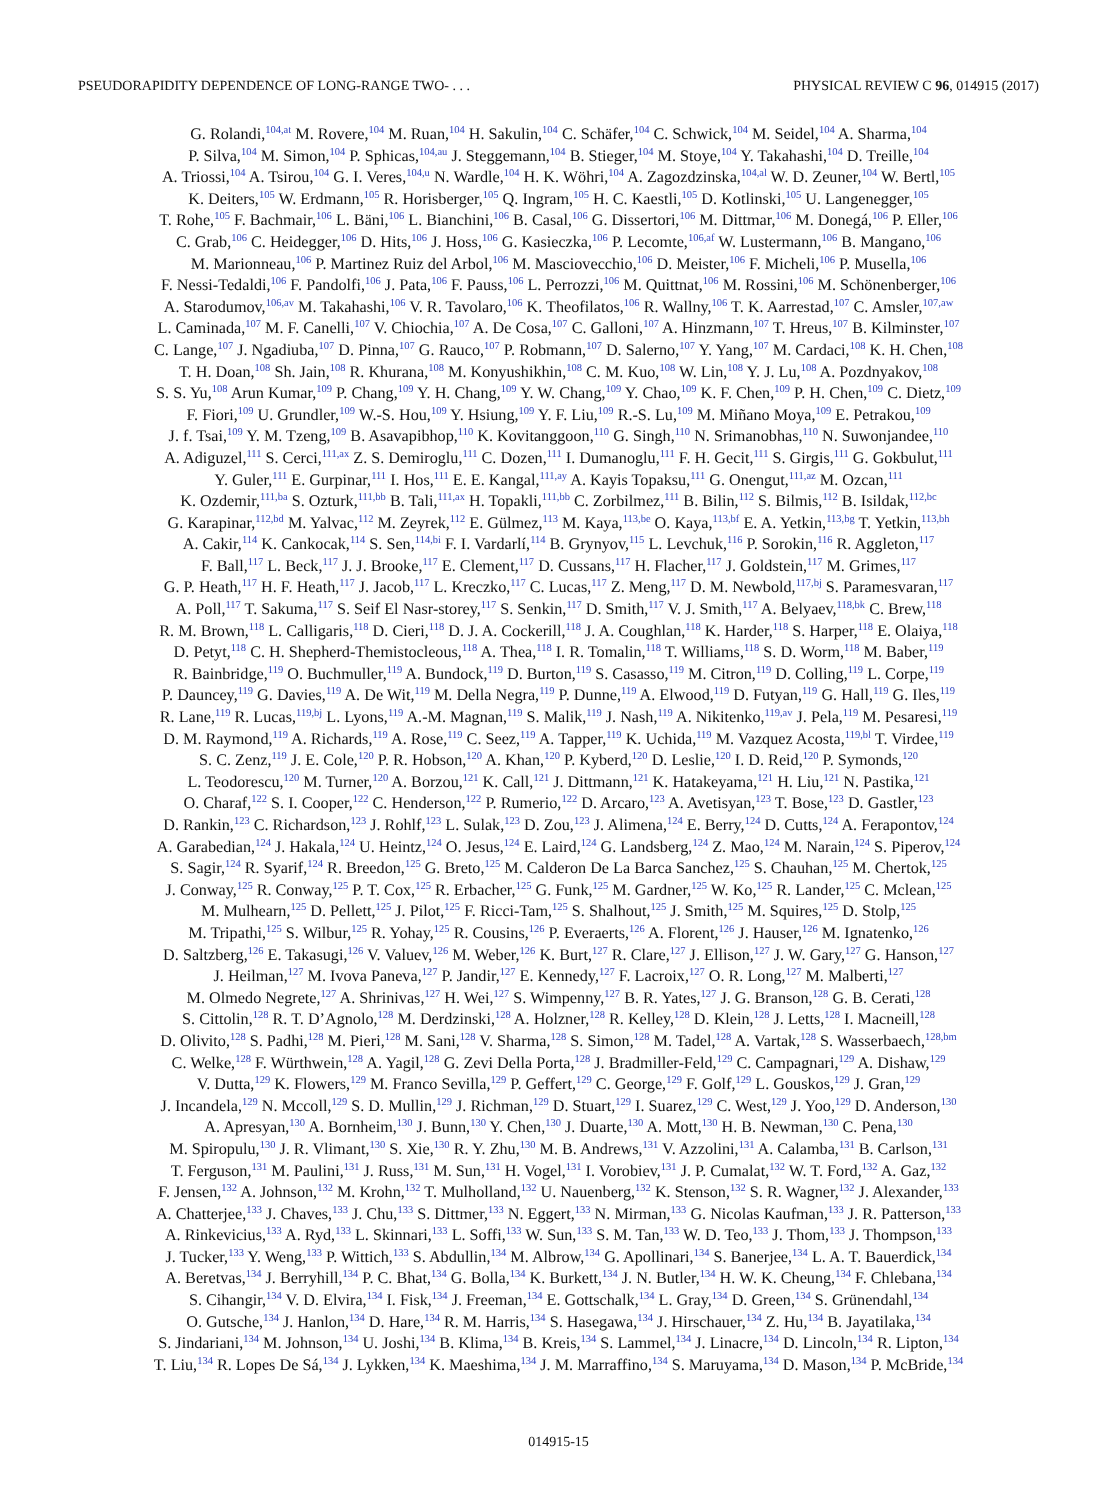PSEUDORAPIDITY DEPENDENCE OF LONG-RANGE TWO- . . . PHYSICAL REVIEW C 96, 014915 (2017)
G. Rolandi,<sup>104,at</sup> M. Rovere,<sup>104</sup> M. Ruan,<sup>104</sup> H. Sakulin,<sup>104</sup> C. Schäfer,<sup>104</sup> C. Schwick,<sup>104</sup> M. Seidel,<sup>104</sup> A. Sharma,<sup>104</sup>
P. Silva,<sup>104</sup> M. Simon,<sup>104</sup> P. Sphicas,<sup>104,au</sup> J. Steggemann,<sup>104</sup> B. Stieger,<sup>104</sup> M. Stoye,<sup>104</sup> Y. Takahashi,<sup>104</sup> D. Treille,<sup>104</sup>
A. Triossi,<sup>104</sup> A. Tsirou,<sup>104</sup> G. I. Veres,<sup>104,u</sup> N. Wardle,<sup>104</sup> H. K. Wöhri,<sup>104</sup> A. Zagozdzinska,<sup>104,al</sup> W. D. Zeuner,<sup>104</sup> W. Bertl,<sup>105</sup>
K. Deiters,<sup>105</sup> W. Erdmann,<sup>105</sup> R. Horisberger,<sup>105</sup> Q. Ingram,<sup>105</sup> H. C. Kaestli,<sup>105</sup> D. Kotlinski,<sup>105</sup> U. Langenegger,<sup>105</sup>
T. Rohe,<sup>105</sup> F. Bachmair,<sup>106</sup> L. Bäni,<sup>106</sup> L. Bianchini,<sup>106</sup> B. Casal,<sup>106</sup> G. Dissertori,<sup>106</sup> M. Dittmar,<sup>106</sup> M. Donegá,<sup>106</sup> P. Eller,<sup>106</sup>
C. Grab,<sup>106</sup> C. Heidegger,<sup>106</sup> D. Hits,<sup>106</sup> J. Hoss,<sup>106</sup> G. Kasieczka,<sup>106</sup> P. Lecomte,<sup>106,af</sup> W. Lustermann,<sup>106</sup> B. Mangano,<sup>106</sup>
M. Marionneau,<sup>106</sup> P. Martinez Ruiz del Arbol,<sup>106</sup> M. Masciovecchio,<sup>106</sup> D. Meister,<sup>106</sup> F. Micheli,<sup>106</sup> P. Musella,<sup>106</sup>
F. Nessi-Tedaldi,<sup>106</sup> F. Pandolfi,<sup>106</sup> J. Pata,<sup>106</sup> F. Pauss,<sup>106</sup> L. Perrozzi,<sup>106</sup> M. Quittnat,<sup>106</sup> M. Rossini,<sup>106</sup> M. Schönenberger,<sup>106</sup>
A. Starodumov,<sup>106,av</sup> M. Takahashi,<sup>106</sup> V. R. Tavolaro,<sup>106</sup> K. Theofilatos,<sup>106</sup> R. Wallny,<sup>106</sup> T. K. Aarrestad,<sup>107</sup> C. Amsler,<sup>107,aw</sup>
L. Caminada,<sup>107</sup> M. F. Canelli,<sup>107</sup> V. Chiochia,<sup>107</sup> A. De Cosa,<sup>107</sup> C. Galloni,<sup>107</sup> A. Hinzmann,<sup>107</sup> T. Hreus,<sup>107</sup> B. Kilminster,<sup>107</sup>
C. Lange,<sup>107</sup> J. Ngadiuba,<sup>107</sup> D. Pinna,<sup>107</sup> G. Rauco,<sup>107</sup> P. Robmann,<sup>107</sup> D. Salerno,<sup>107</sup> Y. Yang,<sup>107</sup> M. Cardaci,<sup>108</sup> K. H. Chen,<sup>108</sup>
T. H. Doan,<sup>108</sup> Sh. Jain,<sup>108</sup> R. Khurana,<sup>108</sup> M. Konyushikhin,<sup>108</sup> C. M. Kuo,<sup>108</sup> W. Lin,<sup>108</sup> Y. J. Lu,<sup>108</sup> A. Pozdnyakov,<sup>108</sup>
S. S. Yu,<sup>108</sup> Arun Kumar,<sup>109</sup> P. Chang,<sup>109</sup> Y. H. Chang,<sup>109</sup> Y. W. Chang,<sup>109</sup> Y. Chao,<sup>109</sup> K. F. Chen,<sup>109</sup> P. H. Chen,<sup>109</sup> C. Dietz,<sup>109</sup>
F. Fiori,<sup>109</sup> U. Grundler,<sup>109</sup> W.-S. Hou,<sup>109</sup> Y. Hsiung,<sup>109</sup> Y. F. Liu,<sup>109</sup> R.-S. Lu,<sup>109</sup> M. Miñano Moya,<sup>109</sup> E. Petrakou,<sup>109</sup>
J. f. Tsai,<sup>109</sup> Y. M. Tzeng,<sup>109</sup> B. Asavapibhop,<sup>110</sup> K. Kovitanggoon,<sup>110</sup> G. Singh,<sup>110</sup> N. Srimanobhas,<sup>110</sup> N. Suwonjandee,<sup>110</sup>
A. Adiguzel,<sup>111</sup> S. Cerci,<sup>111,ax</sup> Z. S. Demiroglu,<sup>111</sup> C. Dozen,<sup>111</sup> I. Dumanoglu,<sup>111</sup> F. H. Gecit,<sup>111</sup> S. Girgis,<sup>111</sup> G. Gokbulut,<sup>111</sup>
Y. Guler,<sup>111</sup> E. Gurpinar,<sup>111</sup> I. Hos,<sup>111</sup> E. E. Kangal,<sup>111,ay</sup> A. Kayis Topaksu,<sup>111</sup> G. Onengut,<sup>111,az</sup> M. Ozcan,<sup>111</sup>
K. Ozdemir,<sup>111,ba</sup> S. Ozturk,<sup>111,bb</sup> B. Tali,<sup>111,ax</sup> H. Topakli,<sup>111,bb</sup> C. Zorbilmez,<sup>111</sup> B. Bilin,<sup>112</sup> S. Bilmis,<sup>112</sup> B. Isildak,<sup>112,bc</sup>
G. Karapinar,<sup>112,bd</sup> M. Yalvac,<sup>112</sup> M. Zeyrek,<sup>112</sup> E. Gülmez,<sup>113</sup> M. Kaya,<sup>113,be</sup> O. Kaya,<sup>113,bf</sup> E. A. Yetkin,<sup>113,bg</sup> T. Yetkin,<sup>113,bh</sup>
A. Cakir,<sup>114</sup> K. Cankocak,<sup>114</sup> S. Sen,<sup>114,bi</sup> F. I. Vardarlí,<sup>114</sup> B. Grynyov,<sup>115</sup> L. Levchuk,<sup>116</sup> P. Sorokin,<sup>116</sup> R. Aggleton,<sup>117</sup>
F. Ball,<sup>117</sup> L. Beck,<sup>117</sup> J. J. Brooke,<sup>117</sup> E. Clement,<sup>117</sup> D. Cussans,<sup>117</sup> H. Flacher,<sup>117</sup> J. Goldstein,<sup>117</sup> M. Grimes,<sup>117</sup>
G. P. Heath,<sup>117</sup> H. F. Heath,<sup>117</sup> J. Jacob,<sup>117</sup> L. Kreczko,<sup>117</sup> C. Lucas,<sup>117</sup> Z. Meng,<sup>117</sup> D. M. Newbold,<sup>117,bj</sup> S. Paramesvaran,<sup>117</sup>
A. Poll,<sup>117</sup> T. Sakuma,<sup>117</sup> S. Seif El Nasr-storey,<sup>117</sup> S. Senkin,<sup>117</sup> D. Smith,<sup>117</sup> V. J. Smith,<sup>117</sup> A. Belyaev,<sup>118,bk</sup> C. Brew,<sup>118</sup>
R. M. Brown,<sup>118</sup> L. Calligaris,<sup>118</sup> D. Cieri,<sup>118</sup> D. J. A. Cockerill,<sup>118</sup> J. A. Coughlan,<sup>118</sup> K. Harder,<sup>118</sup> S. Harper,<sup>118</sup> E. Olaiya,<sup>118</sup>
D. Petyt,<sup>118</sup> C. H. Shepherd-Themistocleous,<sup>118</sup> A. Thea,<sup>118</sup> I. R. Tomalin,<sup>118</sup> T. Williams,<sup>118</sup> S. D. Worm,<sup>118</sup> M. Baber,<sup>119</sup>
R. Bainbridge,<sup>119</sup> O. Buchmuller,<sup>119</sup> A. Bundock,<sup>119</sup> D. Burton,<sup>119</sup> S. Casasso,<sup>119</sup> M. Citron,<sup>119</sup> D. Colling,<sup>119</sup> L. Corpe,<sup>119</sup>
P. Dauncey,<sup>119</sup> G. Davies,<sup>119</sup> A. De Wit,<sup>119</sup> M. Della Negra,<sup>119</sup> P. Dunne,<sup>119</sup> A. Elwood,<sup>119</sup> D. Futyan,<sup>119</sup> G. Hall,<sup>119</sup> G. Iles,<sup>119</sup>
R. Lane,<sup>119</sup> R. Lucas,<sup>119,bj</sup> L. Lyons,<sup>119</sup> A.-M. Magnan,<sup>119</sup> S. Malik,<sup>119</sup> J. Nash,<sup>119</sup> A. Nikitenko,<sup>119,av</sup> J. Pela,<sup>119</sup> M. Pesaresi,<sup>119</sup>
D. M. Raymond,<sup>119</sup> A. Richards,<sup>119</sup> A. Rose,<sup>119</sup> C. Seez,<sup>119</sup> A. Tapper,<sup>119</sup> K. Uchida,<sup>119</sup> M. Vazquez Acosta,<sup>119,bl</sup> T. Virdee,<sup>119</sup>
S. C. Zenz,<sup>119</sup> J. E. Cole,<sup>120</sup> P. R. Hobson,<sup>120</sup> A. Khan,<sup>120</sup> P. Kyberd,<sup>120</sup> D. Leslie,<sup>120</sup> I. D. Reid,<sup>120</sup> P. Symonds,<sup>120</sup>
L. Teodorescu,<sup>120</sup> M. Turner,<sup>120</sup> A. Borzou,<sup>121</sup> K. Call,<sup>121</sup> J. Dittmann,<sup>121</sup> K. Hatakeyama,<sup>121</sup> H. Liu,<sup>121</sup> N. Pastika,<sup>121</sup>
O. Charaf,<sup>122</sup> S. I. Cooper,<sup>122</sup> C. Henderson,<sup>122</sup> P. Rumerio,<sup>122</sup> D. Arcaro,<sup>123</sup> A. Avetisyan,<sup>123</sup> T. Bose,<sup>123</sup> D. Gastler,<sup>123</sup>
D. Rankin,<sup>123</sup> C. Richardson,<sup>123</sup> J. Rohlf,<sup>123</sup> L. Sulak,<sup>123</sup> D. Zou,<sup>123</sup> J. Alimena,<sup>124</sup> E. Berry,<sup>124</sup> D. Cutts,<sup>124</sup> A. Ferapontov,<sup>124</sup>
A. Garabedian,<sup>124</sup> J. Hakala,<sup>124</sup> U. Heintz,<sup>124</sup> O. Jesus,<sup>124</sup> E. Laird,<sup>124</sup> G. Landsberg,<sup>124</sup> Z. Mao,<sup>124</sup> M. Narain,<sup>124</sup> S. Piperov,<sup>124</sup>
S. Sagir,<sup>124</sup> R. Syarif,<sup>124</sup> R. Breedon,<sup>125</sup> G. Breto,<sup>125</sup> M. Calderon De La Barca Sanchez,<sup>125</sup> S. Chauhan,<sup>125</sup> M. Chertok,<sup>125</sup>
J. Conway,<sup>125</sup> R. Conway,<sup>125</sup> P. T. Cox,<sup>125</sup> R. Erbacher,<sup>125</sup> G. Funk,<sup>125</sup> M. Gardner,<sup>125</sup> W. Ko,<sup>125</sup> R. Lander,<sup>125</sup> C. Mclean,<sup>125</sup>
M. Mulhearn,<sup>125</sup> D. Pellett,<sup>125</sup> J. Pilot,<sup>125</sup> F. Ricci-Tam,<sup>125</sup> S. Shalhout,<sup>125</sup> J. Smith,<sup>125</sup> M. Squires,<sup>125</sup> D. Stolp,<sup>125</sup>
M. Tripathi,<sup>125</sup> S. Wilbur,<sup>125</sup> R. Yohay,<sup>125</sup> R. Cousins,<sup>126</sup> P. Everaerts,<sup>126</sup> A. Florent,<sup>126</sup> J. Hauser,<sup>126</sup> M. Ignatenko,<sup>126</sup>
D. Saltzberg,<sup>126</sup> E. Takasugi,<sup>126</sup> V. Valuev,<sup>126</sup> M. Weber,<sup>126</sup> K. Burt,<sup>127</sup> R. Clare,<sup>127</sup> J. Ellison,<sup>127</sup> J. W. Gary,<sup>127</sup> G. Hanson,<sup>127</sup>
J. Heilman,<sup>127</sup> M. Ivova Paneva,<sup>127</sup> P. Jandir,<sup>127</sup> E. Kennedy,<sup>127</sup> F. Lacroix,<sup>127</sup> O. R. Long,<sup>127</sup> M. Malberti,<sup>127</sup>
M. Olmedo Negrete,<sup>127</sup> A. Shrinivas,<sup>127</sup> H. Wei,<sup>127</sup> S. Wimpenny,<sup>127</sup> B. R. Yates,<sup>127</sup> J. G. Branson,<sup>128</sup> G. B. Cerati,<sup>128</sup>
S. Cittolin,<sup>128</sup> R. T. D’Agnolo,<sup>128</sup> M. Derdzinski,<sup>128</sup> A. Holzner,<sup>128</sup> R. Kelley,<sup>128</sup> D. Klein,<sup>128</sup> J. Letts,<sup>128</sup> I. Macneill,<sup>128</sup>
D. Olivito,<sup>128</sup> S. Padhi,<sup>128</sup> M. Pieri,<sup>128</sup> M. Sani,<sup>128</sup> V. Sharma,<sup>128</sup> S. Simon,<sup>128</sup> M. Tadel,<sup>128</sup> A. Vartak,<sup>128</sup> S. Wasserbaech,<sup>128,bm</sup>
C. Welke,<sup>128</sup> F. Würthwein,<sup>128</sup> A. Yagil,<sup>128</sup> G. Zevi Della Porta,<sup>128</sup> J. Bradmiller-Feld,<sup>129</sup> C. Campagnari,<sup>129</sup> A. Dishaw,<sup>129</sup>
V. Dutta,<sup>129</sup> K. Flowers,<sup>129</sup> M. Franco Sevilla,<sup>129</sup> P. Geffert,<sup>129</sup> C. George,<sup>129</sup> F. Golf,<sup>129</sup> L. Gouskos,<sup>129</sup> J. Gran,<sup>129</sup>
J. Incandela,<sup>129</sup> N. Mccoll,<sup>129</sup> S. D. Mullin,<sup>129</sup> J. Richman,<sup>129</sup> D. Stuart,<sup>129</sup> I. Suarez,<sup>129</sup> C. West,<sup>129</sup> J. Yoo,<sup>129</sup> D. Anderson,<sup>130</sup>
A. Apresyan,<sup>130</sup> A. Bornheim,<sup>130</sup> J. Bunn,<sup>130</sup> Y. Chen,<sup>130</sup> J. Duarte,<sup>130</sup> A. Mott,<sup>130</sup> H. B. Newman,<sup>130</sup> C. Pena,<sup>130</sup>
M. Spiropulu,<sup>130</sup> J. R. Vlimant,<sup>130</sup> S. Xie,<sup>130</sup> R. Y. Zhu,<sup>130</sup> M. B. Andrews,<sup>131</sup> V. Azzolini,<sup>131</sup> A. Calamba,<sup>131</sup> B. Carlson,<sup>131</sup>
T. Ferguson,<sup>131</sup> M. Paulini,<sup>131</sup> J. Russ,<sup>131</sup> M. Sun,<sup>131</sup> H. Vogel,<sup>131</sup> I. Vorobiev,<sup>131</sup> J. P. Cumalat,<sup>132</sup> W. T. Ford,<sup>132</sup> A. Gaz,<sup>132</sup>
F. Jensen,<sup>132</sup> A. Johnson,<sup>132</sup> M. Krohn,<sup>132</sup> T. Mulholland,<sup>132</sup> U. Nauenberg,<sup>132</sup> K. Stenson,<sup>132</sup> S. R. Wagner,<sup>132</sup> J. Alexander,<sup>133</sup>
A. Chatterjee,<sup>133</sup> J. Chaves,<sup>133</sup> J. Chu,<sup>133</sup> S. Dittmer,<sup>133</sup> N. Eggert,<sup>133</sup> N. Mirman,<sup>133</sup> G. Nicolas Kaufman,<sup>133</sup> J. R. Patterson,<sup>133</sup>
A. Rinkevicius,<sup>133</sup> A. Ryd,<sup>133</sup> L. Skinnari,<sup>133</sup> L. Soffi,<sup>133</sup> W. Sun,<sup>133</sup> S. M. Tan,<sup>133</sup> W. D. Teo,<sup>133</sup> J. Thom,<sup>133</sup> J. Thompson,<sup>133</sup>
J. Tucker,<sup>133</sup> Y. Weng,<sup>133</sup> P. Wittich,<sup>133</sup> S. Abdullin,<sup>134</sup> M. Albrow,<sup>134</sup> G. Apollinari,<sup>134</sup> S. Banerjee,<sup>134</sup> L. A. T. Bauerdick,<sup>134</sup>
A. Beretvas,<sup>134</sup> J. Berryhill,<sup>134</sup> P. C. Bhat,<sup>134</sup> G. Bolla,<sup>134</sup> K. Burkett,<sup>134</sup> J. N. Butler,<sup>134</sup> H. W. K. Cheung,<sup>134</sup> F. Chlebana,<sup>134</sup>
S. Cihangir,<sup>134</sup> V. D. Elvira,<sup>134</sup> I. Fisk,<sup>134</sup> J. Freeman,<sup>134</sup> E. Gottschalk,<sup>134</sup> L. Gray,<sup>134</sup> D. Green,<sup>134</sup> S. Grünendahl,<sup>134</sup>
O. Gutsche,<sup>134</sup> J. Hanlon,<sup>134</sup> D. Hare,<sup>134</sup> R. M. Harris,<sup>134</sup> S. Hasegawa,<sup>134</sup> J. Hirschauer,<sup>134</sup> Z. Hu,<sup>134</sup> B. Jayatilaka,<sup>134</sup>
S. Jindariani,<sup>134</sup> M. Johnson,<sup>134</sup> U. Joshi,<sup>134</sup> B. Klima,<sup>134</sup> B. Kreis,<sup>134</sup> S. Lammel,<sup>134</sup> J. Linacre,<sup>134</sup> D. Lincoln,<sup>134</sup> R. Lipton,<sup>134</sup>
T. Liu,<sup>134</sup> R. Lopes De Sá,<sup>134</sup> J. Lykken,<sup>134</sup> K. Maeshima,<sup>134</sup> J. M. Marraffino,<sup>134</sup> S. Maruyama,<sup>134</sup> D. Mason,<sup>134</sup> P. McBride,<sup>134</sup>
014915-15